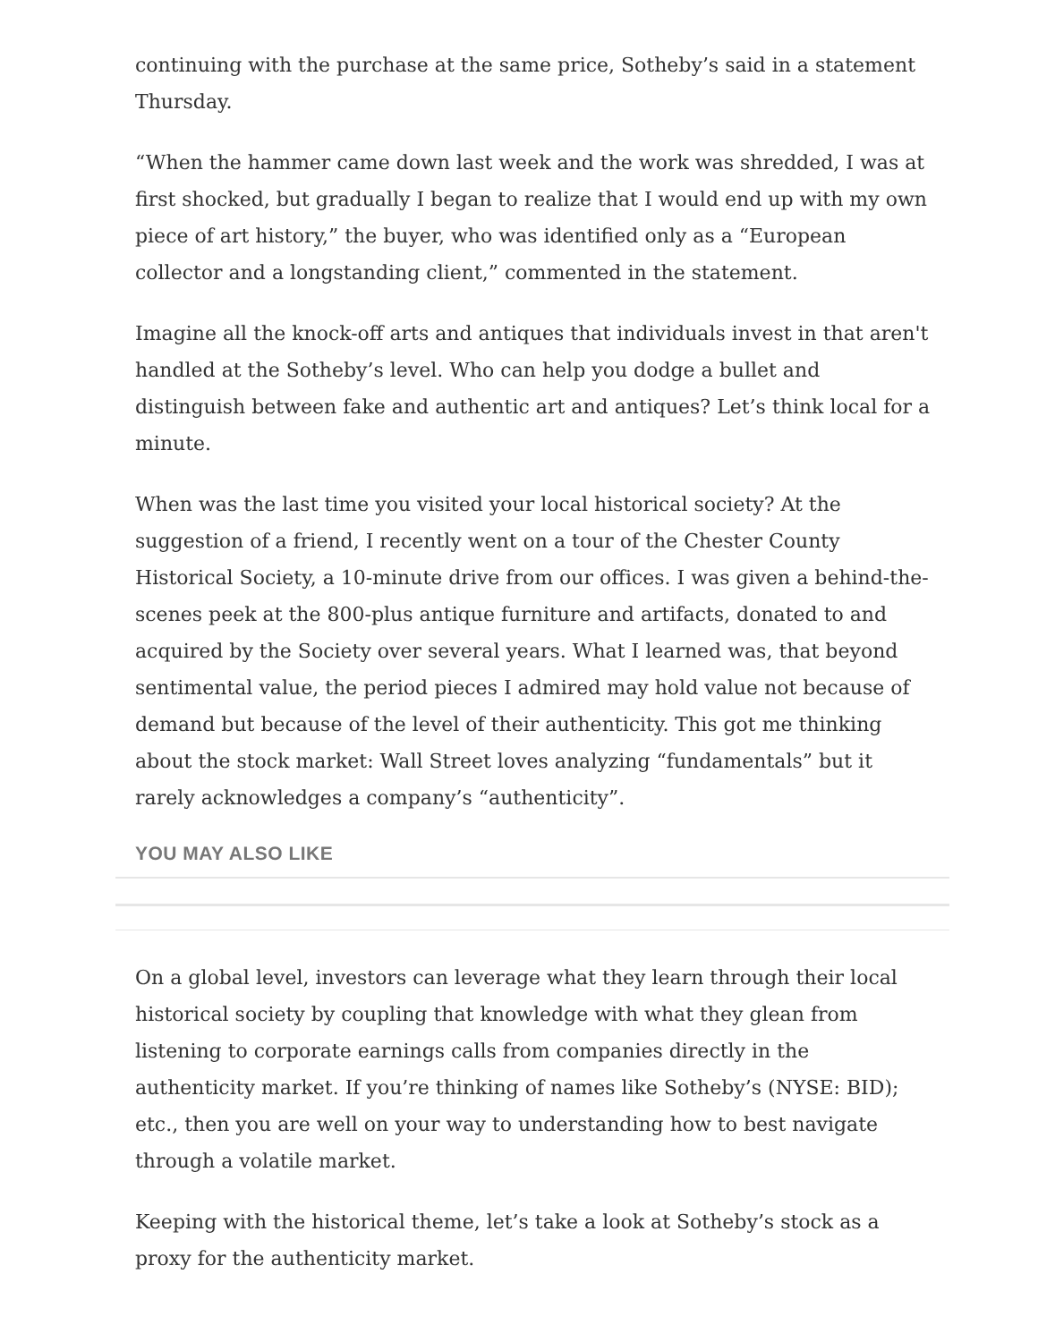continuing with the purchase at the same price, Sotheby’s said in a statement Thursday.
“When the hammer came down last week and the work was shredded, I was at first shocked, but gradually I began to realize that I would end up with my own piece of art history,” the buyer, who was identified only as a “European collector and a longstanding client,” commented in the statement.
Imagine all the knock-off arts and antiques that individuals invest in that aren't handled at the Sotheby’s level. Who can help you dodge a bullet and distinguish between fake and authentic art and antiques? Let’s think local for a minute.
When was the last time you visited your local historical society? At the suggestion of a friend, I recently went on a tour of the Chester County Historical Society, a 10-minute drive from our offices. I was given a behind-the-scenes peek at the 800-plus antique furniture and artifacts, donated to and acquired by the Society over several years. What I learned was, that beyond sentimental value, the period pieces I admired may hold value not because of demand but because of the level of their authenticity. This got me thinking about the stock market: Wall Street loves analyzing “fundamentals” but it rarely acknowledges a company’s “authenticity”.
YOU MAY ALSO LIKE
On a global level, investors can leverage what they learn through their local historical society by coupling that knowledge with what they glean from listening to corporate earnings calls from companies directly in the authenticity market. If you’re thinking of names like Sotheby’s (NYSE: BID); etc., then you are well on your way to understanding how to best navigate through a volatile market.
Keeping with the historical theme, let’s take a look at Sotheby’s stock as a proxy for the authenticity market.